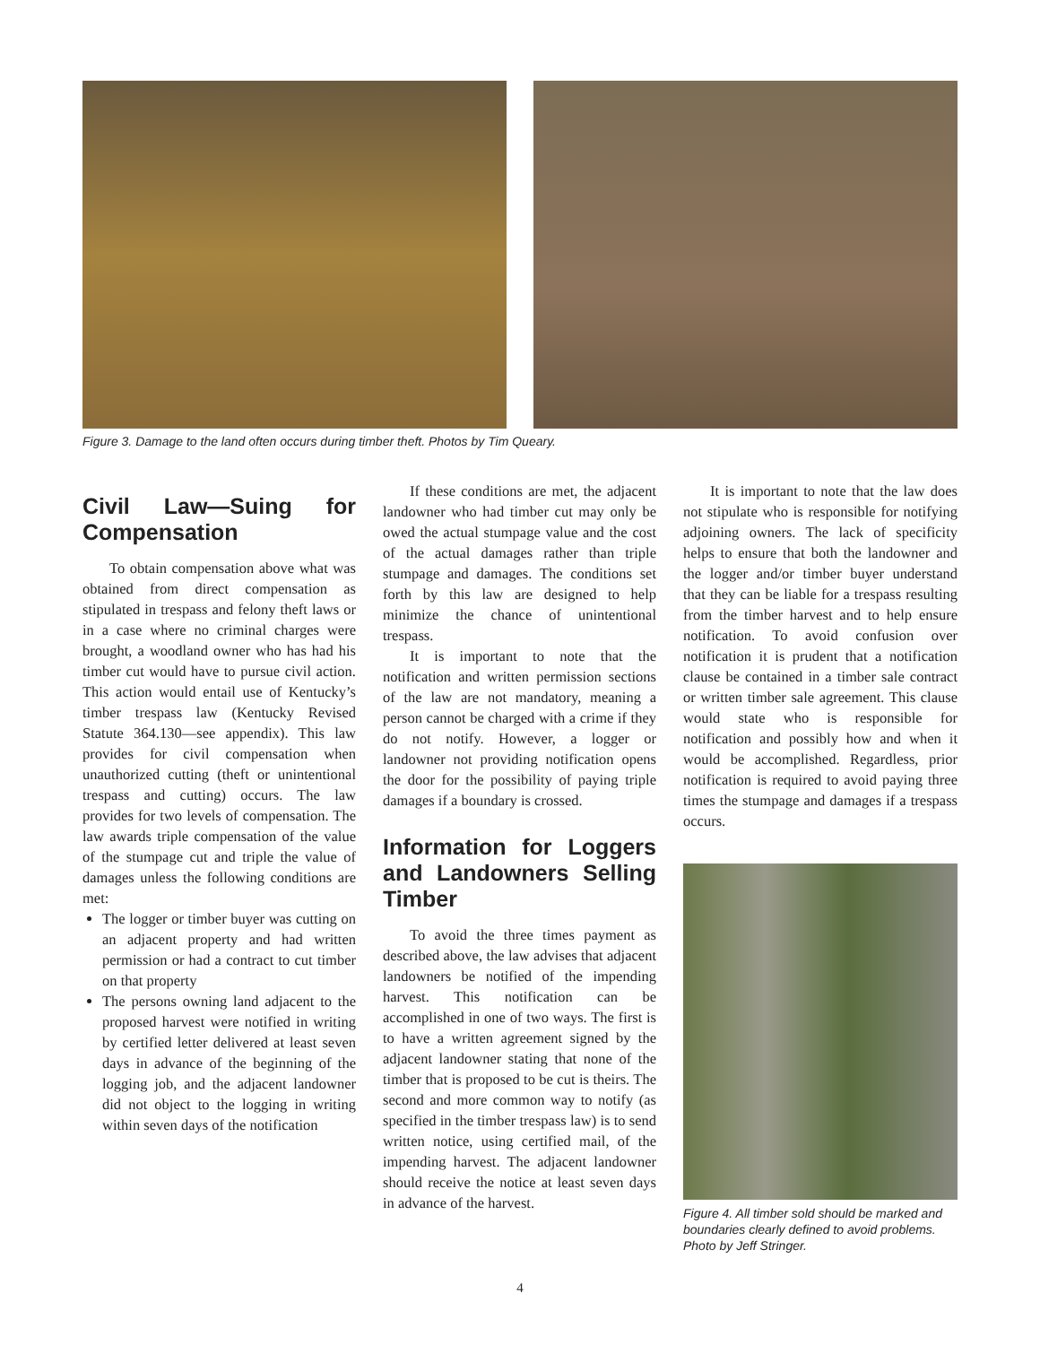Figure 3. Damage to the land often occurs during timber theft. Photos by Tim Queary.
Civil Law—Suing for Compensation
To obtain compensation above what was obtained from direct compensation as stipulated in trespass and felony theft laws or in a case where no criminal charges were brought, a woodland owner who has had his timber cut would have to pursue civil action. This action would entail use of Kentucky’s timber trespass law (Kentucky Revised Statute 364.130—see appendix). This law provides for civil compensation when unauthorized cutting (theft or unintentional trespass and cutting) occurs. The law provides for two levels of compensation. The law awards triple compensation of the value of the stumpage cut and triple the value of damages unless the following conditions are met:
The logger or timber buyer was cutting on an adjacent property and had written permission or had a contract to cut timber on that property
The persons owning land adjacent to the proposed harvest were notified in writing by certified letter delivered at least seven days in advance of the beginning of the logging job, and the adjacent landowner did not object to the logging in writing within seven days of the notification
If these conditions are met, the adjacent landowner who had timber cut may only be owed the actual stumpage value and the cost of the actual damages rather than triple stumpage and damages. The conditions set forth by this law are designed to help minimize the chance of unintentional trespass.
It is important to note that the notification and written permission sections of the law are not mandatory, meaning a person cannot be charged with a crime if they do not notify. However, a logger or landowner not providing notification opens the door for the possibility of paying triple damages if a boundary is crossed.
Information for Loggers and Landowners Selling Timber
To avoid the three times payment as described above, the law advises that adjacent landowners be notified of the impending harvest. This notification can be accomplished in one of two ways. The first is to have a written agreement signed by the adjacent landowner stating that none of the timber that is proposed to be cut is theirs. The second and more common way to notify (as specified in the timber trespass law) is to send written notice, using certified mail, of the impending harvest. The adjacent landowner should receive the notice at least seven days in advance of the harvest.
It is important to note that the law does not stipulate who is responsible for notifying adjoining owners. The lack of specificity helps to ensure that both the landowner and the logger and/or timber buyer understand that they can be liable for a trespass resulting from the timber harvest and to help ensure notification. To avoid confusion over notification it is prudent that a notification clause be contained in a timber sale contract or written timber sale agreement. This clause would state who is responsible for notification and possibly how and when it would be accomplished. Regardless, prior notification is required to avoid paying three times the stumpage and damages if a trespass occurs.
Figure 4. All timber sold should be marked and boundaries clearly defined to avoid problems. Photo by Jeff Stringer.
4